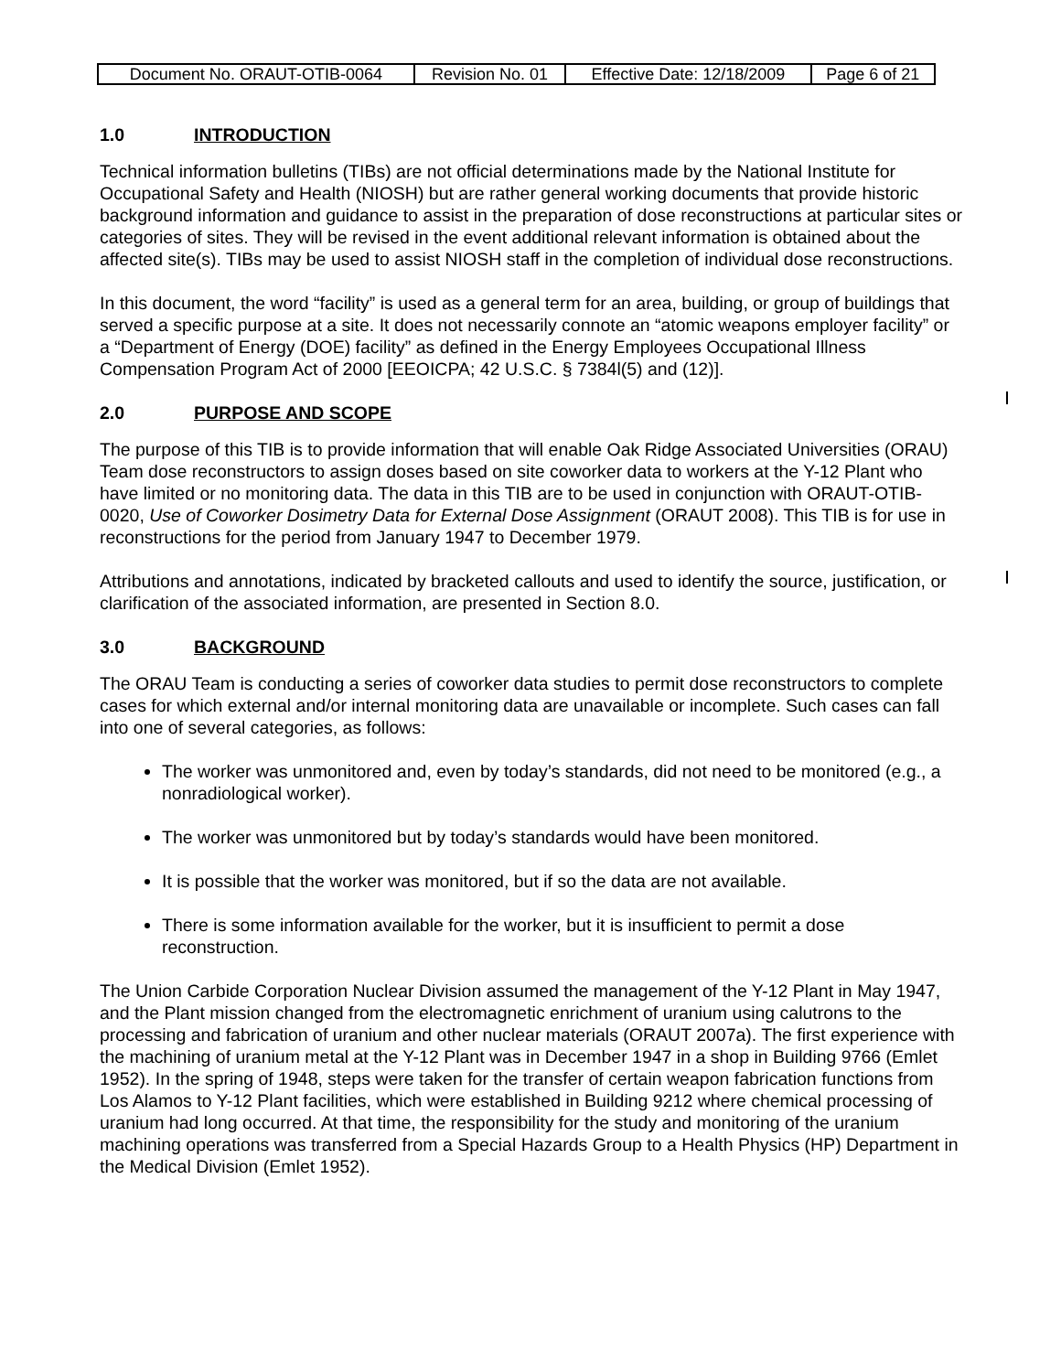| Document No. ORAUT-OTIB-0064 | Revision No. 01 | Effective Date: 12/18/2009 | Page 6 of 21 |
1.0 INTRODUCTION
Technical information bulletins (TIBs) are not official determinations made by the National Institute for Occupational Safety and Health (NIOSH) but are rather general working documents that provide historic background information and guidance to assist in the preparation of dose reconstructions at particular sites or categories of sites. They will be revised in the event additional relevant information is obtained about the affected site(s). TIBs may be used to assist NIOSH staff in the completion of individual dose reconstructions.
In this document, the word “facility” is used as a general term for an area, building, or group of buildings that served a specific purpose at a site. It does not necessarily connote an “atomic weapons employer facility” or a “Department of Energy (DOE) facility” as defined in the Energy Employees Occupational Illness Compensation Program Act of 2000 [EEOICPA; 42 U.S.C. § 7384l(5) and (12)].
2.0 PURPOSE AND SCOPE
The purpose of this TIB is to provide information that will enable Oak Ridge Associated Universities (ORAU) Team dose reconstructors to assign doses based on site coworker data to workers at the Y-12 Plant who have limited or no monitoring data. The data in this TIB are to be used in conjunction with ORAUT-OTIB-0020, Use of Coworker Dosimetry Data for External Dose Assignment (ORAUT 2008). This TIB is for use in reconstructions for the period from January 1947 to December 1979.
Attributions and annotations, indicated by bracketed callouts and used to identify the source, justification, or clarification of the associated information, are presented in Section 8.0.
3.0 BACKGROUND
The ORAU Team is conducting a series of coworker data studies to permit dose reconstructors to complete cases for which external and/or internal monitoring data are unavailable or incomplete. Such cases can fall into one of several categories, as follows:
The worker was unmonitored and, even by today’s standards, did not need to be monitored (e.g., a nonradiological worker).
The worker was unmonitored but by today’s standards would have been monitored.
It is possible that the worker was monitored, but if so the data are not available.
There is some information available for the worker, but it is insufficient to permit a dose reconstruction.
The Union Carbide Corporation Nuclear Division assumed the management of the Y-12 Plant in May 1947, and the Plant mission changed from the electromagnetic enrichment of uranium using calutrons to the processing and fabrication of uranium and other nuclear materials (ORAUT 2007a). The first experience with the machining of uranium metal at the Y-12 Plant was in December 1947 in a shop in Building 9766 (Emlet 1952). In the spring of 1948, steps were taken for the transfer of certain weapon fabrication functions from Los Alamos to Y-12 Plant facilities, which were established in Building 9212 where chemical processing of uranium had long occurred. At that time, the responsibility for the study and monitoring of the uranium machining operations was transferred from a Special Hazards Group to a Health Physics (HP) Department in the Medical Division (Emlet 1952).